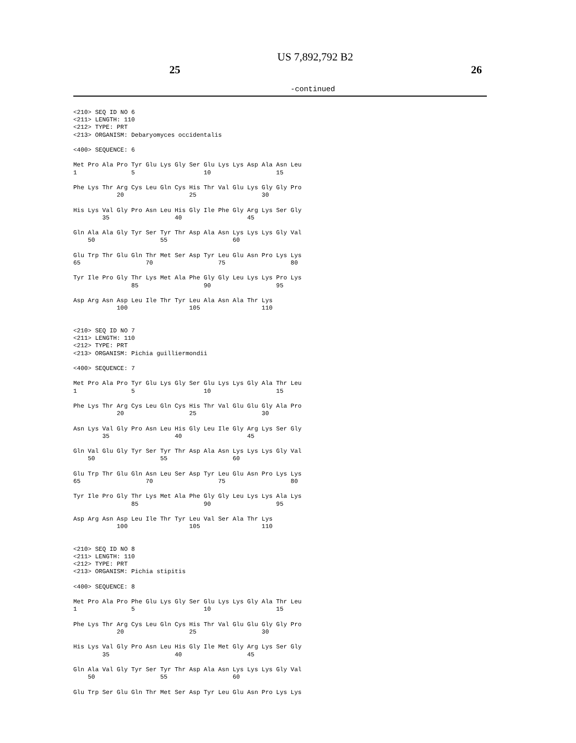US 7,892,792 B2
25 26
-continued
<210> SEQ ID NO 6
<211> LENGTH: 110
<212> TYPE: PRT
<213> ORGANISM: Debaryomyces occidentalis

<400> SEQUENCE: 6

Met Pro Ala Pro Tyr Glu Lys Gly Ser Glu Lys Lys Asp Ala Asn Leu
1               5                   10                  15

Phe Lys Thr Arg Cys Leu Gln Cys His Thr Val Glu Lys Gly Gly Pro
            20                  25                  30

His Lys Val Gly Pro Asn Leu His Gly Ile Phe Gly Arg Lys Ser Gly
        35                  40                  45

Gln Ala Ala Gly Tyr Ser Tyr Thr Asp Ala Asn Lys Lys Lys Gly Val
    50                  55                  60

Glu Trp Thr Glu Gln Thr Met Ser Asp Tyr Leu Glu Asn Pro Lys Lys
65                  70                  75                  80

Tyr Ile Pro Gly Thr Lys Met Ala Phe Gly Gly Leu Lys Lys Pro Lys
                85                  90                  95

Asp Arg Asn Asp Leu Ile Thr Tyr Leu Ala Asn Ala Thr Lys
            100                 105                 110


<210> SEQ ID NO 7
<211> LENGTH: 110
<212> TYPE: PRT
<213> ORGANISM: Pichia guilliermondii

<400> SEQUENCE: 7

Met Pro Ala Pro Tyr Glu Lys Gly Ser Glu Lys Lys Gly Ala Thr Leu
1               5                   10                  15

Phe Lys Thr Arg Cys Leu Gln Cys His Thr Val Glu Glu Gly Ala Pro
            20                  25                  30

Asn Lys Val Gly Pro Asn Leu His Gly Leu Ile Gly Arg Lys Ser Gly
        35                  40                  45

Gln Val Glu Gly Tyr Ser Tyr Thr Asp Ala Asn Lys Lys Lys Gly Val
    50                  55                  60

Glu Trp Thr Glu Gln Asn Leu Ser Asp Tyr Leu Glu Asn Pro Lys Lys
65                  70                  75                  80

Tyr Ile Pro Gly Thr Lys Met Ala Phe Gly Gly Leu Lys Lys Ala Lys
                85                  90                  95

Asp Arg Asn Asp Leu Ile Thr Tyr Leu Val Ser Ala Thr Lys
            100                 105                 110


<210> SEQ ID NO 8
<211> LENGTH: 110
<212> TYPE: PRT
<213> ORGANISM: Pichia stipitis

<400> SEQUENCE: 8

Met Pro Ala Pro Phe Glu Lys Gly Ser Glu Lys Lys Gly Ala Thr Leu
1               5                   10                  15

Phe Lys Thr Arg Cys Leu Gln Cys His Thr Val Glu Glu Gly Gly Pro
            20                  25                  30

His Lys Val Gly Pro Asn Leu His Gly Ile Met Gly Arg Lys Ser Gly
        35                  40                  45

Gln Ala Val Gly Tyr Ser Tyr Thr Asp Ala Asn Lys Lys Lys Gly Val
    50                  55                  60

Glu Trp Ser Glu Gln Thr Met Ser Asp Tyr Leu Glu Asn Pro Lys Lys